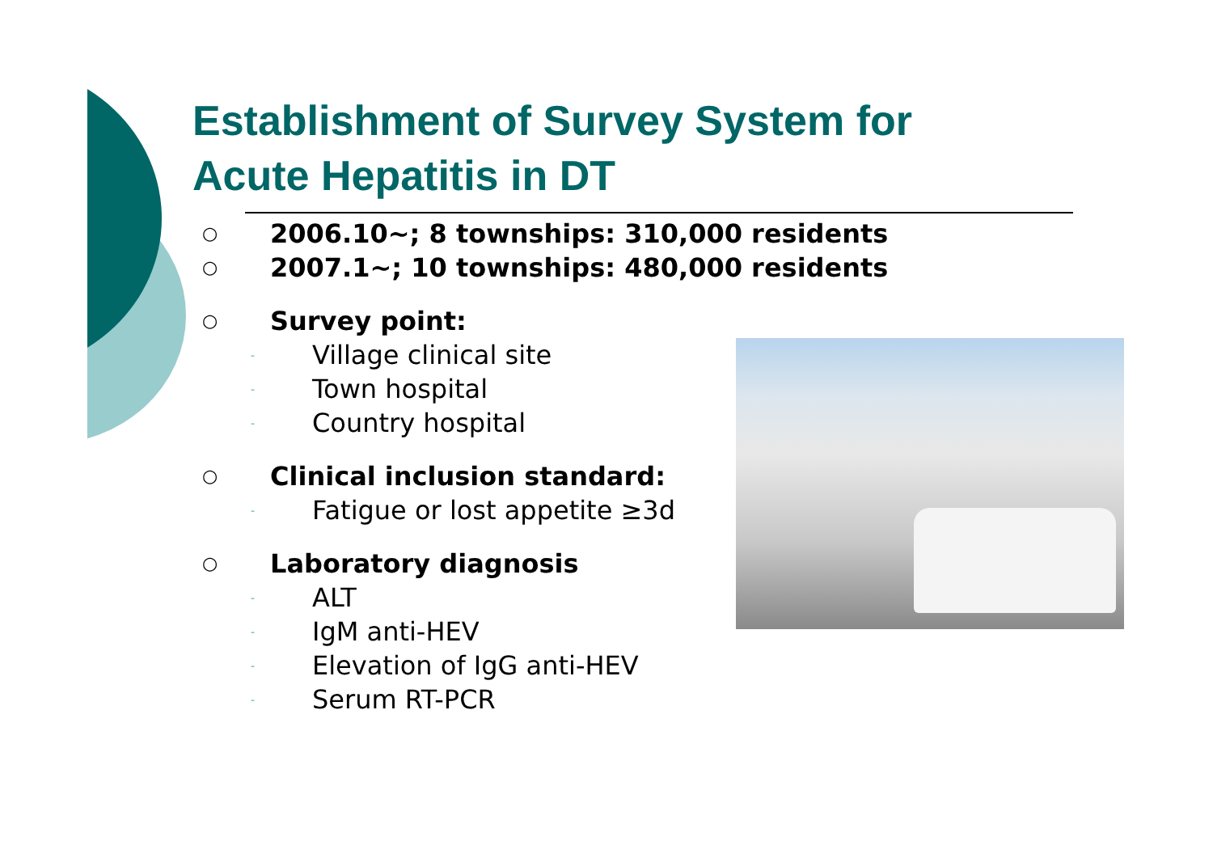Establishment of Survey System for
Acute Hepatitis in DT
○ 2006.10~; 8 townships: 310,000 residents
○ 2007.1~; 10 townships: 480,000 residents
○ Survey point:
- Village clinical site
- Town hospital
- Country hospital
○ Clinical inclusion standard:
- Fatigue or lost appetite ≥3d
○ Laboratory diagnosis
- ALT
- IgM anti-HEV
- Elevation of IgG anti-HEV
- Serum RT-PCR